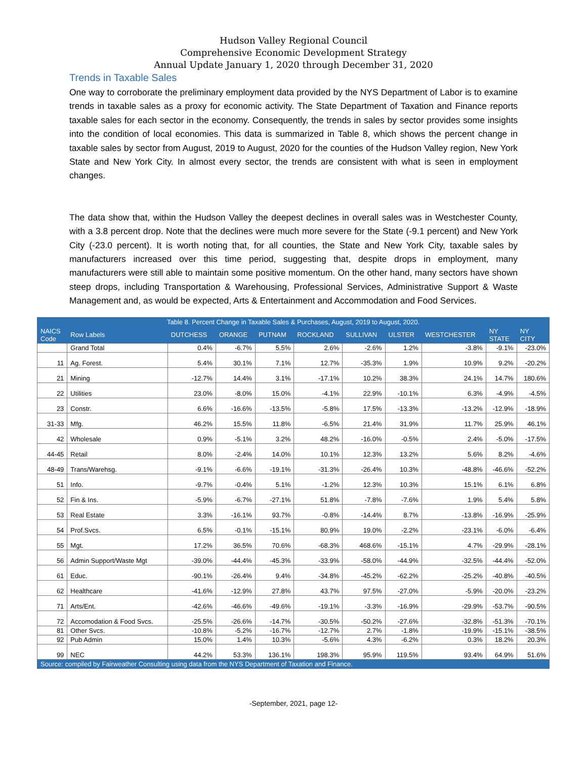Hudson Valley Regional Council
Comprehensive Economic Development Strategy
Annual Update January 1, 2020 through December 31, 2020
Trends in Taxable Sales
One way to corroborate the preliminary employment data provided by the NYS Department of Labor is to examine trends in taxable sales as a proxy for economic activity. The State Department of Taxation and Finance reports taxable sales for each sector in the economy. Consequently, the trends in sales by sector provides some insights into the condition of local economies. This data is summarized in Table 8, which shows the percent change in taxable sales by sector from August, 2019 to August, 2020 for the counties of the Hudson Valley region, New York State and New York City. In almost every sector, the trends are consistent with what is seen in employment changes.
The data show that, within the Hudson Valley the deepest declines in overall sales was in Westchester County, with a 3.8 percent drop. Note that the declines were much more severe for the State (-9.1 percent) and New York City (-23.0 percent). It is worth noting that, for all counties, the State and New York City, taxable sales by manufacturers increased over this time period, suggesting that, despite drops in employment, many manufacturers were still able to maintain some positive momentum. On the other hand, many sectors have shown steep drops, including Transportation & Warehousing, Professional Services, Administrative Support & Waste Management and, as would be expected, Arts & Entertainment and Accommodation and Food Services.
| Table 8. Percent Change in Taxable Sales & Purchases, August, 2019 to August, 2020. | | | | | | | | | | |
| --- | --- | --- | --- | --- | --- | --- | --- | --- | --- | --- |
| NAICS Code | Row Labels | DUTCHESS | ORANGE | PUTNAM | ROCKLAND | SULLIVAN | ULSTER | WESTCHESTER | NY STATE | NY CITY |
| | Grand Total | 0.4% | -6.7% | 5.5% | 2.6% | -2.6% | 1.2% | -3.8% | -9.1% | -23.0% |
| 11 | Ag. Forest. | 5.4% | 30.1% | 7.1% | 12.7% | -35.3% | 1.9% | 10.9% | 9.2% | -20.2% |
| 21 | Mining | -12.7% | 14.4% | 3.1% | -17.1% | 10.2% | 38.3% | 24.1% | 14.7% | 180.6% |
| 22 | Utilities | 23.0% | -8.0% | 15.0% | -4.1% | 22.9% | -10.1% | 6.3% | -4.9% | -4.5% |
| 23 | Constr. | 6.6% | -16.6% | -13.5% | -5.8% | 17.5% | -13.3% | -13.2% | -12.9% | -18.9% |
| 31-33 | Mfg. | 46.2% | 15.5% | 11.8% | -6.5% | 21.4% | 31.9% | 11.7% | 25.9% | 46.1% |
| 42 | Wholesale | 0.9% | -5.1% | 3.2% | 48.2% | -16.0% | -0.5% | 2.4% | -5.0% | -17.5% |
| 44-45 | Retail | 8.0% | -2.4% | 14.0% | 10.1% | 12.3% | 13.2% | 5.6% | 8.2% | -4.6% |
| 48-49 | Trans/Warehsg. | -9.1% | -6.6% | -19.1% | -31.3% | -26.4% | 10.3% | -48.8% | -46.6% | -52.2% |
| 51 | Info. | -9.7% | -0.4% | 5.1% | -1.2% | 12.3% | 10.3% | 15.1% | 6.1% | 6.8% |
| 52 | Fin & Ins. | -5.9% | -6.7% | -27.1% | 51.8% | -7.8% | -7.6% | 1.9% | 5.4% | 5.8% |
| 53 | Real Estate | 3.3% | -16.1% | 93.7% | -0.8% | -14.4% | 8.7% | -13.8% | -16.9% | -25.9% |
| 54 | Prof.Svcs. | 6.5% | -0.1% | -15.1% | 80.9% | 19.0% | -2.2% | -23.1% | -6.0% | -6.4% |
| 55 | Mgt. | 17.2% | 36.5% | 70.6% | -68.3% | 468.6% | -15.1% | 4.7% | -29.9% | -28.1% |
| 56 | Admin Support/Waste Mgt | -39.0% | -44.4% | -45.3% | -33.9% | -58.0% | -44.9% | -32.5% | -44.4% | -52.0% |
| 61 | Educ. | -90.1% | -26.4% | 9.4% | -34.8% | -45.2% | -62.2% | -25.2% | -40.8% | -40.5% |
| 62 | Healthcare | -41.6% | -12.9% | 27.8% | 43.7% | 97.5% | -27.0% | -5.9% | -20.0% | -23.2% |
| 71 | Arts/Ent. | -42.6% | -46.6% | -49.6% | -19.1% | -3.3% | -16.9% | -29.9% | -53.7% | -90.5% |
| 72 | Accomodation & Food Svcs. | -25.5% | -26.6% | -14.7% | -30.5% | -50.2% | -27.6% | -32.8% | -51.3% | -70.1% |
| 81 | Other Svcs. | -10.8% | -5.2% | -16.7% | -12.7% | 2.7% | -1.8% | -19.9% | -15.1% | -38.5% |
| 92 | Pub Admin | 15.0% | 1.4% | 10.3% | -5.6% | 4.3% | -6.2% | 0.3% | 18.2% | 20.3% |
| 99 | NEC | 44.2% | 53.3% | 136.1% | 198.3% | 95.9% | 119.5% | 93.4% | 64.9% | 51.6% |
| Source: compiled by Fairweather Consulting using data from the NYS Department of Taxation and Finance. | | | | | | | | | | |
-September, 2021, page 12-